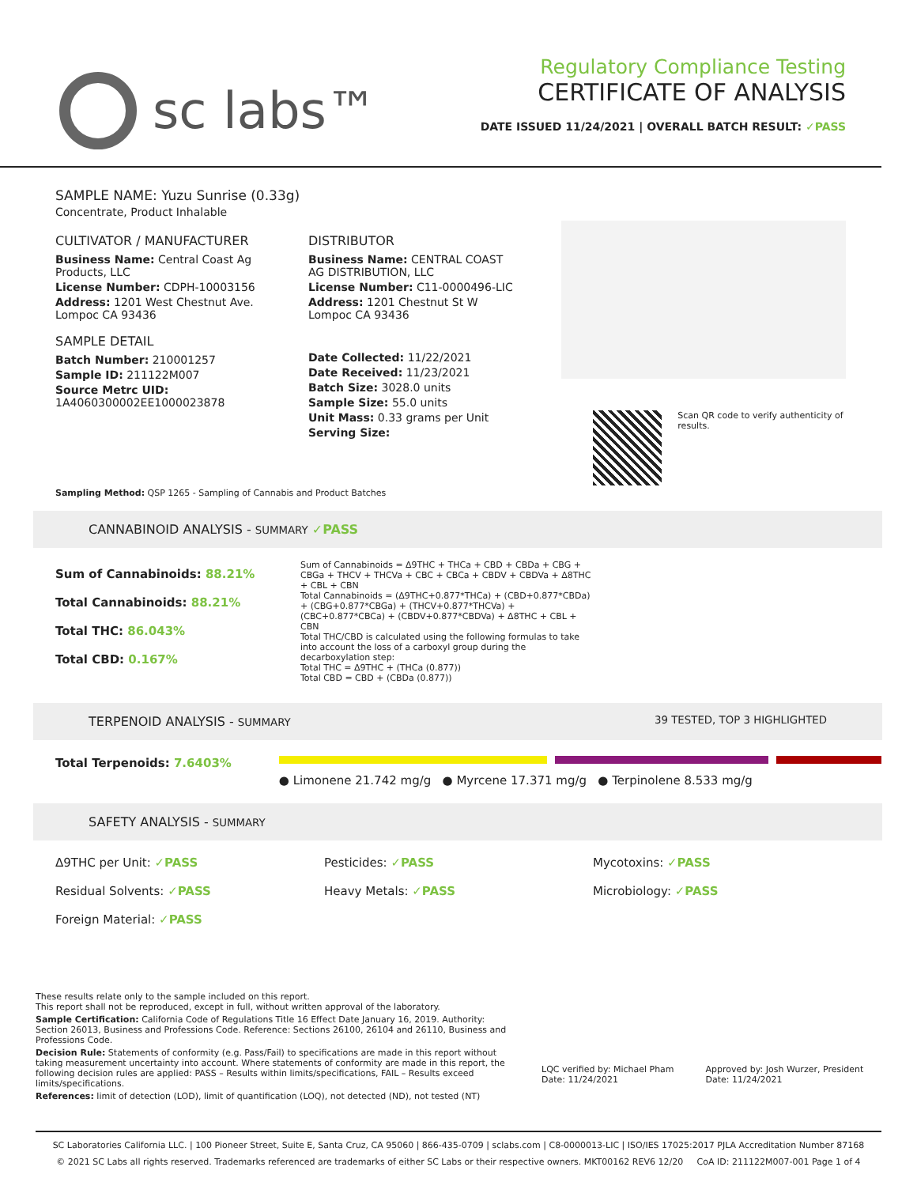sc labs™
Regulatory Compliance Testing
CERTIFICATE OF ANALYSIS
DATE ISSUED 11/24/2021 | OVERALL BATCH RESULT: ✓PASS
SAMPLE NAME: Yuzu Sunrise (0.33g)
Concentrate, Product Inhalable
CULTIVATOR / MANUFACTURER
Business Name: Central Coast Ag Products, LLC
License Number: CDPH-10003156
Address: 1201 West Chestnut Ave. Lompoc CA 93436
SAMPLE DETAIL
Batch Number: 210001257
Sample ID: 211122M007
Source Metrc UID: 1A4060300002EE1000023878
DISTRIBUTOR
Business Name: CENTRAL COAST AG DISTRIBUTION, LLC
License Number: C11-0000496-LIC
Address: 1201 Chestnut St W Lompoc CA 93436
Date Collected: 11/22/2021
Date Received: 11/23/2021
Batch Size: 3028.0 units
Sample Size: 55.0 units
Unit Mass: 0.33 grams per Unit
Serving Size:
Scan QR code to verify authenticity of results.
Sampling Method: QSP 1265 - Sampling of Cannabis and Product Batches
CANNABINOID ANALYSIS - SUMMARY ✓PASS
Sum of Cannabinoids: 88.21%
Total Cannabinoids: 88.21%
Total THC: 86.043%
Total CBD: 0.167%
Sum of Cannabinoids = Δ9THC + THCa + CBD + CBDa + CBG + CBGa + THCV + THCVa + CBC + CBCa + CBDV + CBDVa + Δ8THC + CBL + CBN
Total Cannabinoids = (Δ9THC+0.877*THCa) + (CBD+0.877*CBDa) + (CBG+0.877*CBGa) + (THCV+0.877*THCVa) + (CBC+0.877*CBCa) + (CBDV+0.877*CBDVa) + Δ8THC + CBL + CBN
Total THC/CBD is calculated using the following formulas to take into account the loss of a carboxyl group during the decarboxylation step:
Total THC = Δ9THC + (THCa (0.877))
Total CBD = CBD + (CBDa (0.877))
TERPENOID ANALYSIS - SUMMARY 39 TESTED, TOP 3 HIGHLIGHTED
Total Terpenoids: 7.6403%
● Limonene 21.742 mg/g ● Myrcene 17.371 mg/g ● Terpinolene 8.533 mg/g
SAFETY ANALYSIS - SUMMARY
Δ9THC per Unit: ✓PASS
Pesticides: ✓PASS
Mycotoxins: ✓PASS
Residual Solvents: ✓PASS
Heavy Metals: ✓PASS
Microbiology: ✓PASS
Foreign Material: ✓PASS
These results relate only to the sample included on this report.
This report shall not be reproduced, except in full, without written approval of the laboratory.
Sample Certification: California Code of Regulations Title 16 Effect Date January 16, 2019. Authority: Section 26013, Business and Professions Code. Reference: Sections 26100, 26104 and 26110, Business and Professions Code.
Decision Rule: Statements of conformity (e.g. Pass/Fail) to specifications are made in this report without taking measurement uncertainty into account. Where statements of conformity are made in this report, the following decision rules are applied: PASS – Results within limits/specifications, FAIL – Results exceed limits/specifications.
References: limit of detection (LOD), limit of quantification (LOQ), not detected (ND), not tested (NT)
LQC verified by: Michael Pham
Date: 11/24/2021
Approved by: Josh Wurzer, President
Date: 11/24/2021
SC Laboratories California LLC. | 100 Pioneer Street, Suite E, Santa Cruz, CA 95060 | 866-435-0709 | sclabs.com | C8-0000013-LIC | ISO/IES 17025:2017 PJLA Accreditation Number 87168
© 2021 SC Labs all rights reserved. Trademarks referenced are trademarks of either SC Labs or their respective owners. MKT00162 REV6 12/20 CoA ID: 211122M007-001 Page 1 of 4